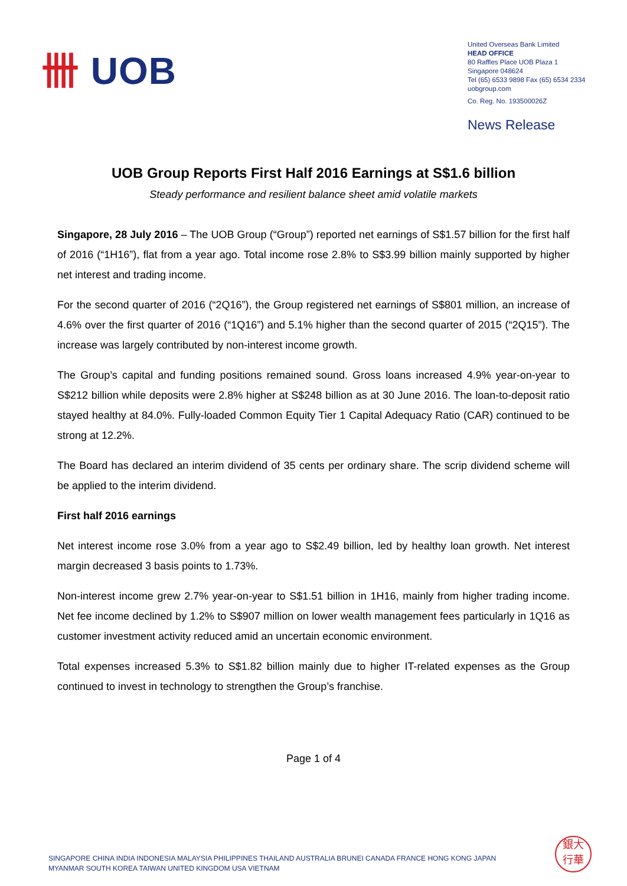卌 UOB
United Overseas Bank Limited
HEAD OFFICE
80 Raffles Place UOB Plaza 1
Singapore 048624
Tel (65) 6533 9898 Fax (65) 6534 2334
uobgroup.com
Co. Reg. No. 193500026Z
News Release
UOB Group Reports First Half 2016 Earnings at S$1.6 billion
Steady performance and resilient balance sheet amid volatile markets
Singapore, 28 July 2016 – The UOB Group (“Group”) reported net earnings of S$1.57 billion for the first half of 2016 (“1H16”), flat from a year ago. Total income rose 2.8% to S$3.99 billion mainly supported by higher net interest and trading income.
For the second quarter of 2016 (“2Q16”), the Group registered net earnings of S$801 million, an increase of 4.6% over the first quarter of 2016 (“1Q16”) and 5.1% higher than the second quarter of 2015 (“2Q15”). The increase was largely contributed by non-interest income growth.
The Group’s capital and funding positions remained sound. Gross loans increased 4.9% year-on-year to S$212 billion while deposits were 2.8% higher at S$248 billion as at 30 June 2016. The loan-to-deposit ratio stayed healthy at 84.0%. Fully-loaded Common Equity Tier 1 Capital Adequacy Ratio (CAR) continued to be strong at 12.2%.
The Board has declared an interim dividend of 35 cents per ordinary share. The scrip dividend scheme will be applied to the interim dividend.
First half 2016 earnings
Net interest income rose 3.0% from a year ago to S$2.49 billion, led by healthy loan growth. Net interest margin decreased 3 basis points to 1.73%.
Non-interest income grew 2.7% year-on-year to S$1.51 billion in 1H16, mainly from higher trading income. Net fee income declined by 1.2% to S$907 million on lower wealth management fees particularly in 1Q16 as customer investment activity reduced amid an uncertain economic environment.
Total expenses increased 5.3% to S$1.82 billion mainly due to higher IT-related expenses as the Group continued to invest in technology to strengthen the Group’s franchise.
Page 1 of 4
SINGAPORE CHINA INDIA INDONESIA MALAYSIA PHILIPPINES THAILAND AUSTRALIA BRUNEI CANADA FRANCE HONG KONG JAPAN
MYANMAR SOUTH KOREA TAIWAN UNITED KINGDOM USA VIETNAM
銀大
行華